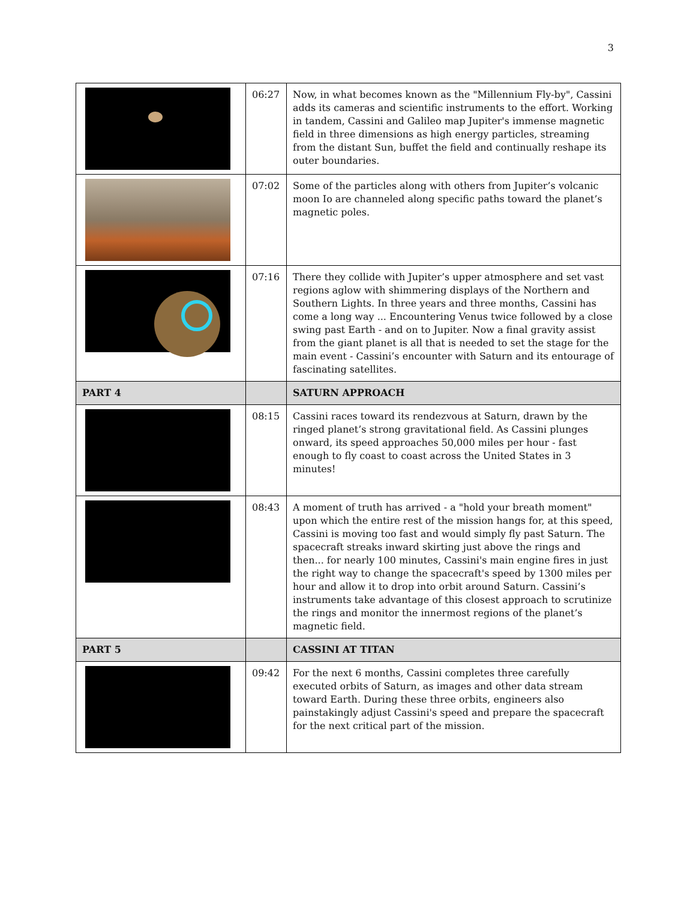3
| | 06:27 | Now, in what becomes known as the "Millennium Fly-by", Cassini adds its cameras and scientific instruments to the effort. Working in tandem, Cassini and Galileo map Jupiter's immense magnetic field in three dimensions as high energy particles, streaming from the distant Sun, buffet the field and continually reshape its outer boundaries. |
| | 07:02 | Some of the particles along with others from Jupiter’s volcanic moon Io are channeled along specific paths toward the planet’s magnetic poles. |
| | 07:16 | There they collide with Jupiter’s upper atmosphere and set vast regions aglow with shimmering displays of the Northern and Southern Lights. In three years and three months, Cassini has come a long way ... Encountering Venus twice followed by a close swing past Earth - and on to Jupiter. Now a final gravity assist from the giant planet is all that is needed to set the stage for the main event - Cassini’s encounter with Saturn and its entourage of fascinating satellites. |
| PART 4 | | SATURN APPROACH |
| | 08:15 | Cassini races toward its rendezvous at Saturn, drawn by the ringed planet’s strong gravitational field. As Cassini plunges onward, its speed approaches 50,000 miles per hour - fast enough to fly coast to coast across the United States in 3 minutes! |
| | 08:43 | A moment of truth has arrived - a "hold your breath moment" upon which the entire rest of the mission hangs for, at this speed, Cassini is moving too fast and would simply fly past Saturn. The spacecraft streaks inward skirting just above the rings and then... for nearly 100 minutes, Cassini's main engine fires in just the right way to change the spacecraft's speed by 1300 miles per hour and allow it to drop into orbit around Saturn. Cassini’s instruments take advantage of this closest approach to scrutinize the rings and monitor the innermost regions of the planet’s magnetic field. |
| PART 5 | | CASSINI AT TITAN |
| | 09:42 | For the next 6 months, Cassini completes three carefully executed orbits of Saturn, as images and other data stream toward Earth. During these three orbits, engineers also painstakingly adjust Cassini's speed and prepare the spacecraft for the next critical part of the mission. |